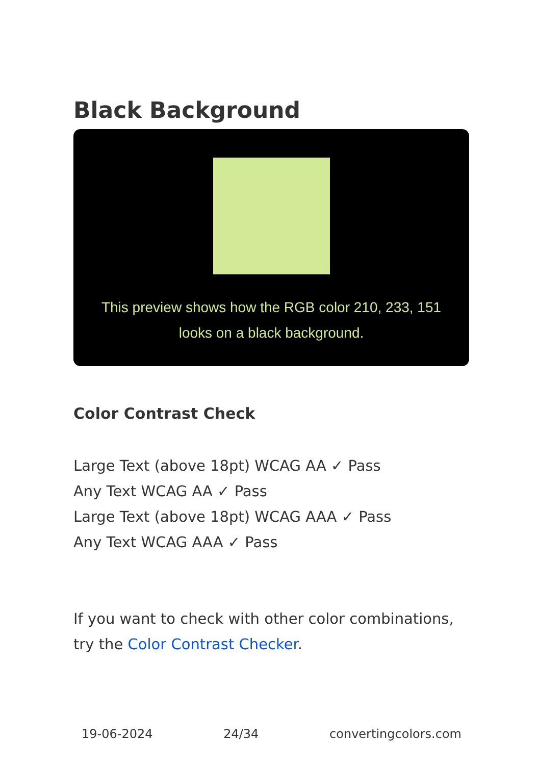Black Background
This preview shows how the RGB color 210, 233, 151 looks on a black background.
Color Contrast Check
Large Text (above 18pt) WCAG AA ✓ Pass
Any Text WCAG AA ✓ Pass
Large Text (above 18pt) WCAG AAA ✓ Pass
Any Text WCAG AAA ✓ Pass
If you want to check with other color combinations, try the Color Contrast Checker.
19-06-2024 24/34 convertingcolors.com